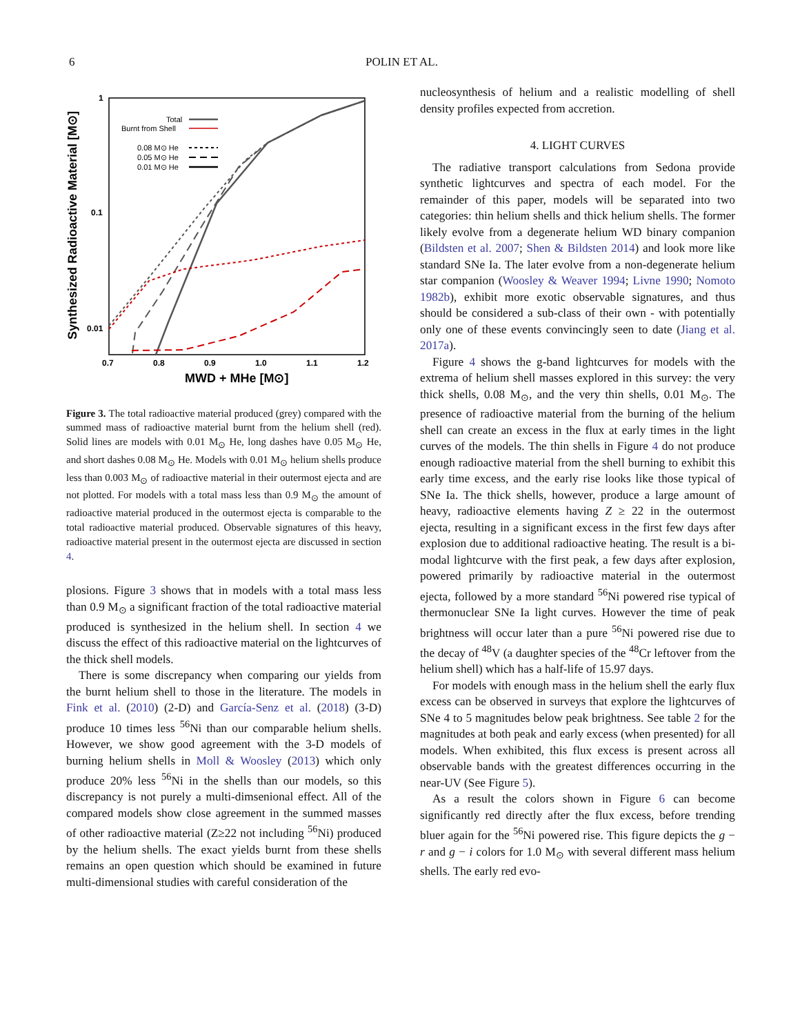6 POLIN ET AL.
1
0.1
0.01
0.7
0.8
0.9
1.0
1.1
1.2
MWD + MHe [M⊙]
Synthesized Radioactive Material [M⊙]
Total
Burnt from Shell
0.08 M⊙ He
0.05 M⊙ He
0.01 M⊙ He
Figure 3. The total radioactive material produced (grey) compared with the summed mass of radioactive material burnt from the helium shell (red). Solid lines are models with 0.01 M<sub>⊙</sub> He, long dashes have 0.05 M<sub>⊙</sub> He, and short dashes 0.08 M<sub>⊙</sub> He. Models with 0.01 M<sub>⊙</sub> helium shells produce less than 0.003 M<sub>⊙</sub> of radioactive material in their outermost ejecta and are not plotted. For models with a total mass less than 0.9 M<sub>⊙</sub> the amount of radioactive material produced in the outermost ejecta is comparable to the total radioactive material produced. Observable signatures of this heavy, radioactive material present in the outermost ejecta are discussed in section 4.
plosions. Figure 3 shows that in models with a total mass less than 0.9 M<sub>⊙</sub> a significant fraction of the total radioactive material produced is synthesized in the helium shell. In section 4 we discuss the effect of this radioactive material on the lightcurves of the thick shell models.
There is some discrepancy when comparing our yields from the burnt helium shell to those in the literature. The models in Fink et al. (2010) (2-D) and García-Senz et al. (2018) (3-D) produce 10 times less <sup>56</sup>Ni than our comparable helium shells. However, we show good agreement with the 3-D models of burning helium shells in Moll & Woosley (2013) which only produce 20% less <sup>56</sup>Ni in the shells than our models, so this discrepancy is not purely a multi-dimsenional effect. All of the compared models show close agreement in the summed masses of other radioactive material (Z≥22 not including <sup>56</sup>Ni) produced by the helium shells. The exact yields burnt from these shells remains an open question which should be examined in future multi-dimensional studies with careful consideration of the
nucleosynthesis of helium and a realistic modelling of shell density profiles expected from accretion.
4. LIGHT CURVES
The radiative transport calculations from Sedona provide synthetic lightcurves and spectra of each model. For the remainder of this paper, models will be separated into two categories: thin helium shells and thick helium shells. The former likely evolve from a degenerate helium WD binary companion (Bildsten et al. 2007; Shen & Bildsten 2014) and look more like standard SNe Ia. The later evolve from a non-degenerate helium star companion (Woosley & Weaver 1994; Livne 1990; Nomoto 1982b), exhibit more exotic observable signatures, and thus should be considered a sub-class of their own - with potentially only one of these events convincingly seen to date (Jiang et al. 2017a).
Figure 4 shows the g-band lightcurves for models with the extrema of helium shell masses explored in this survey: the very thick shells, 0.08 M<sub>⊙</sub>, and the very thin shells, 0.01 M<sub>⊙</sub>. The presence of radioactive material from the burning of the helium shell can create an excess in the flux at early times in the light curves of the models. The thin shells in Figure 4 do not produce enough radioactive material from the shell burning to exhibit this early time excess, and the early rise looks like those typical of SNe Ia. The thick shells, however, produce a large amount of heavy, radioactive elements having Z ≥ 22 in the outermost ejecta, resulting in a significant excess in the first few days after explosion due to additional radioactive heating. The result is a bi-modal lightcurve with the first peak, a few days after explosion, powered primarily by radioactive material in the outermost ejecta, followed by a more standard <sup>56</sup>Ni powered rise typical of thermonuclear SNe Ia light curves. However the time of peak brightness will occur later than a pure <sup>56</sup>Ni powered rise due to the decay of <sup>48</sup>V (a daughter species of the <sup>48</sup>Cr leftover from the helium shell) which has a half-life of 15.97 days.
For models with enough mass in the helium shell the early flux excess can be observed in surveys that explore the lightcurves of SNe 4 to 5 magnitudes below peak brightness. See table 2 for the magnitudes at both peak and early excess (when presented) for all models. When exhibited, this flux excess is present across all observable bands with the greatest differences occurring in the near-UV (See Figure 5).
As a result the colors shown in Figure 6 can become significantly red directly after the flux excess, before trending bluer again for the <sup>56</sup>Ni powered rise. This figure depicts the g − r and g − i colors for 1.0 M<sub>⊙</sub> with several different mass helium shells. The early red evo-